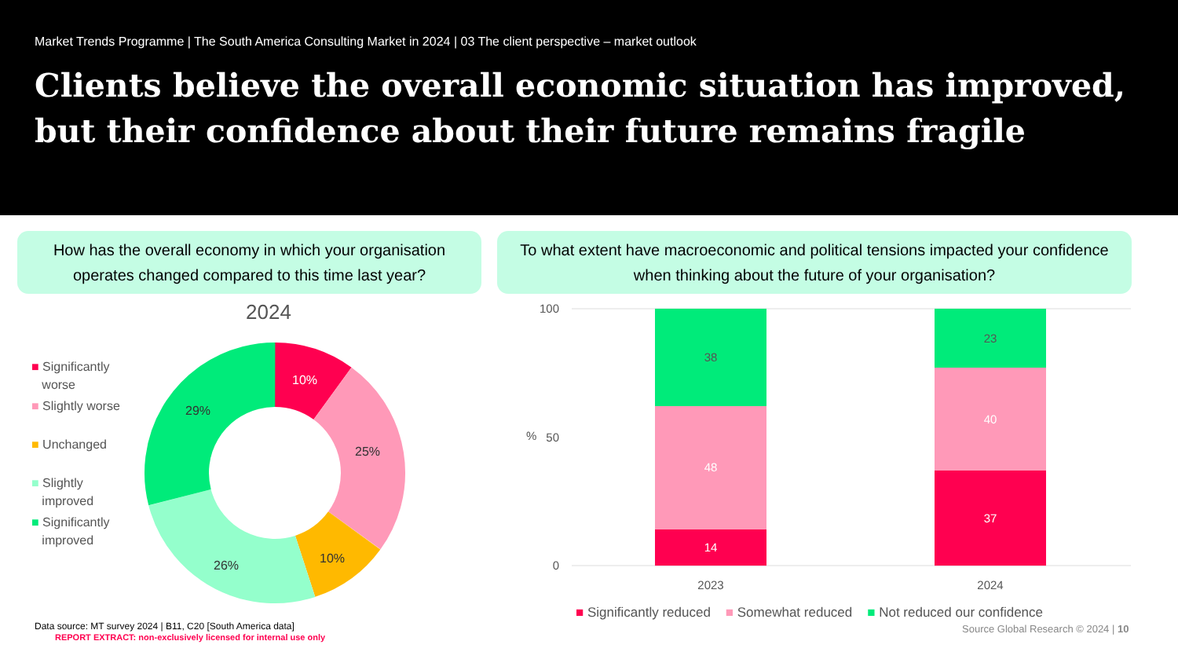Market Trends Programme | The South America Consulting Market in 2024 | 03 The client perspective – market outlook
Clients believe the overall economic situation has improved, but their confidence about their future remains fragile
How has the overall economy in which your organisation
operates changed compared to this time last year?
To what extent have macroeconomic and political tensions impacted your confidence
when thinking about the future of your organisation?
2024
■ Significantly
worse
■ Slightly worse
■ Unchanged
■ Slightly
improved
■ Significantly
improved
10%
25%
10%
26%
29%
100
50
0
%
38
48
14
23
40
37
2023
2024
■ Significantly reduced ■ Somewhat reduced ■ Not reduced our confidence
Data source: MT survey 2024 | B11, C20 [South America data]
REPORT EXTRACT: non-exclusively licensed for internal use only
Source Global Research © 2024 | 10